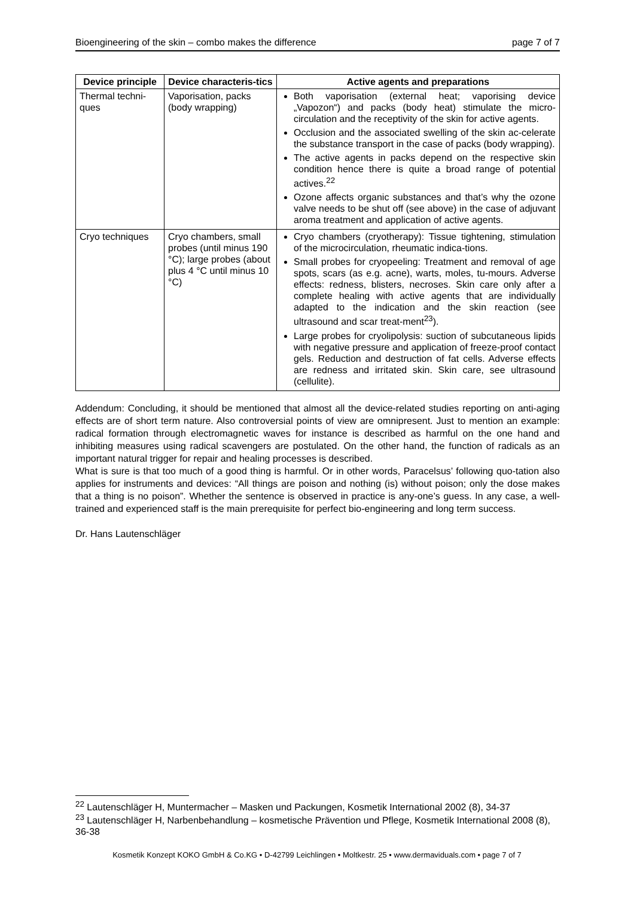Bioengineering of the skin – combo makes the difference page 7 of 7
| Device principle | Device characteris-tics | Active agents and preparations |
| --- | --- | --- |
| Thermal techni-ques | Vaporisation, packs (body wrapping) | Both vaporisation (external heat; vaporising device „Vapozon“) and packs (body heat) stimulate the micro-circulation and the receptivity of the skin for active agents. Occlusion and the associated swelling of the skin ac-celerate the substance transport in the case of packs (body wrapping). The active agents in packs depend on the respective skin condition hence there is quite a broad range of potential actives.<sup>22</sup> Ozone affects organic substances and that’s why the ozone valve needs to be shut off (see above) in the case of adjuvant aroma treatment and application of active agents. |
| Cryo techniques | Cryo chambers, small probes (until minus 190 °C); large probes (about plus 4 °C until minus 10 °C) | Cryo chambers (cryotherapy): Tissue tightening, stimulation of the microcirculation, rheumatic indica-tions. Small probes for cryopeeling: Treatment and removal of age spots, scars (as e.g. acne), warts, moles, tu-mours. Adverse effects: redness, blisters, necroses. Skin care only after a complete healing with active agents that are individually adapted to the indication and the skin reaction (see ultrasound and scar treat-ment<sup>23</sup>). Large probes for cryolipolysis: suction of subcutaneous lipids with negative pressure and application of freeze-proof contact gels. Reduction and destruction of fat cells. Adverse effects are redness and irritated skin. Skin care, see ultrasound (cellulite). |
Addendum: Concluding, it should be mentioned that almost all the device-related studies reporting on anti-aging effects are of short term nature. Also controversial points of view are omnipresent. Just to mention an example: radical formation through electromagnetic waves for instance is described as harmful on the one hand and inhibiting measures using radical scavengers are postulated. On the other hand, the function of radicals as an important natural trigger for repair and healing processes is described.
What is sure is that too much of a good thing is harmful. Or in other words, Paracelsus’ following quo-tation also applies for instruments and devices: “All things are poison and nothing (is) without poison; only the dose makes that a thing is no poison”. Whether the sentence is observed in practice is any-one’s guess. In any case, a well-trained and experienced staff is the main prerequisite for perfect bio-engineering and long term success.
Dr. Hans Lautenschläger
<sup>22</sup> Lautenschläger H, Muntermacher – Masken und Packungen, Kosmetik International 2002 (8), 34-37
<sup>23</sup> Lautenschläger H, Narbenbehandlung – kosmetische Prävention und Pflege, Kosmetik International 2008 (8), 36-38
Kosmetik Konzept KOKO GmbH & Co.KG • D-42799 Leichlingen • Moltkestr. 25 • www.dermaviduals.com • page 7 of 7